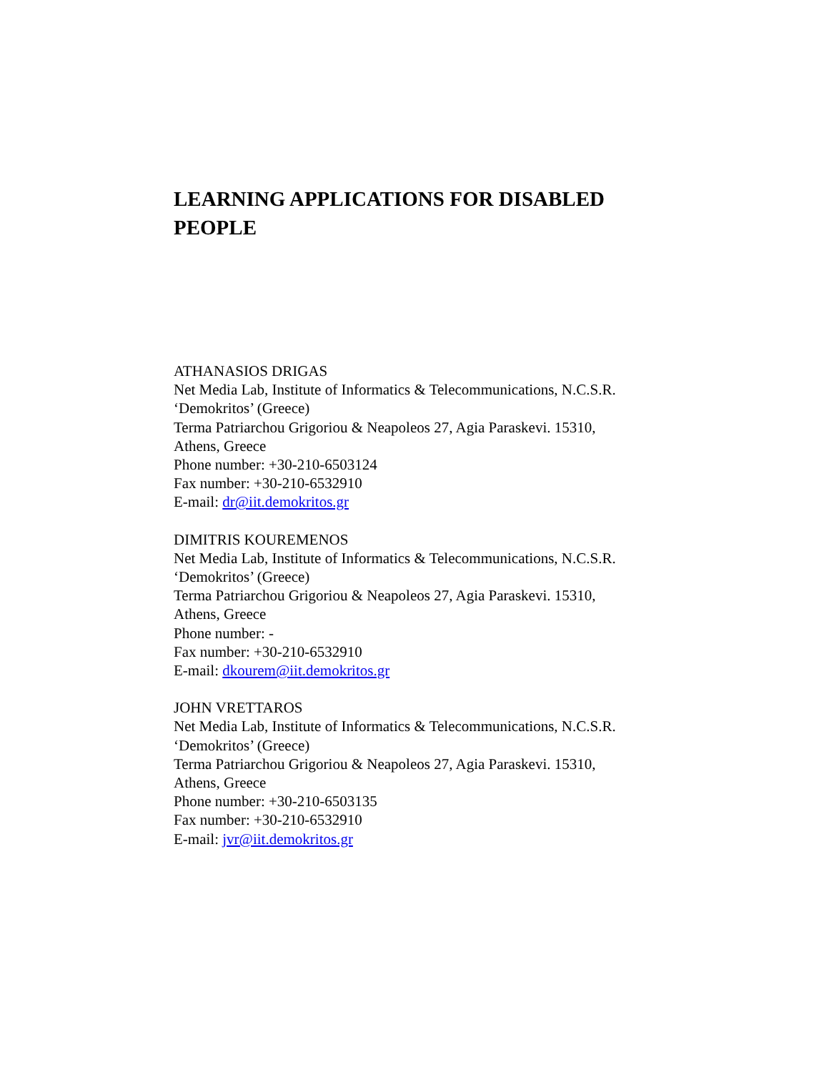LEARNING APPLICATIONS FOR DISABLED PEOPLE
ATHANASIOS DRIGAS
Net Media Lab, Institute of Informatics & Telecommunications, N.C.S.R.
‘Demokritos’ (Greece)
Terma Patriarchou Grigoriou & Neapoleos 27, Agia Paraskevi. 15310,
Athens, Greece
Phone number: +30-210-6503124
Fax number: +30-210-6532910
E-mail: dr@iit.demokritos.gr
DIMITRIS KOUREMENOS
Net Media Lab, Institute of Informatics & Telecommunications, N.C.S.R.
‘Demokritos’ (Greece)
Terma Patriarchou Grigoriou & Neapoleos 27, Agia Paraskevi. 15310,
Athens, Greece
Phone number: -
Fax number: +30-210-6532910
E-mail: dkourem@iit.demokritos.gr
JOHN VRETTAROS
Net Media Lab, Institute of Informatics & Telecommunications, N.C.S.R.
‘Demokritos’ (Greece)
Terma Patriarchou Grigoriou & Neapoleos 27, Agia Paraskevi. 15310,
Athens, Greece
Phone number: +30-210-6503135
Fax number: +30-210-6532910
E-mail: jvr@iit.demokritos.gr